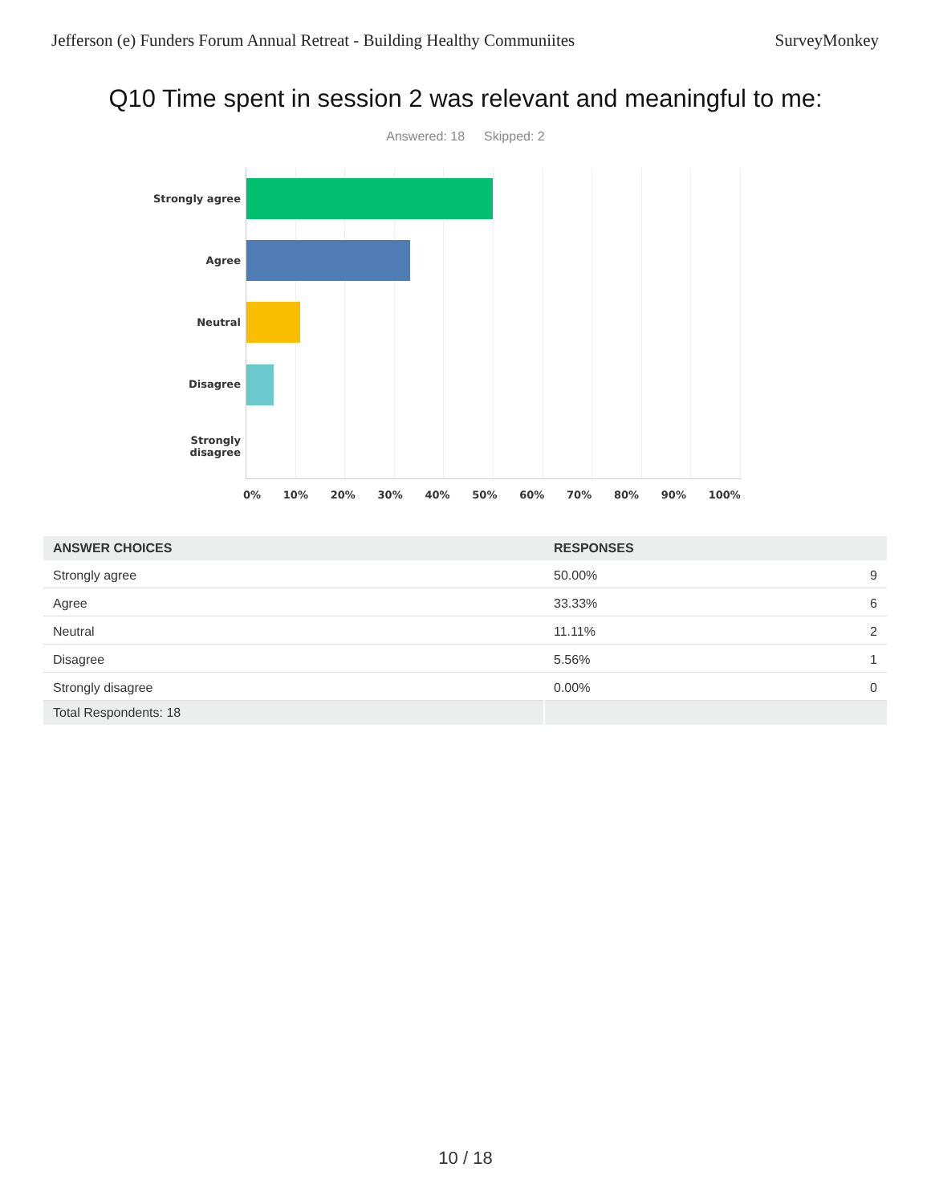Jefferson (e) Funders Forum Annual Retreat - Building Healthy Communiites SurveyMonkey
Q10 Time spent in session 2 was relevant and meaningful to me:
Answered: 18 Skipped: 2
Strongly agree
Agree
Neutral
Disagree
Strongly
disagree
0% 10% 20% 30% 40% 50% 60% 70% 80% 90% 100%
| ANSWER CHOICES | RESPONSES | |
| --- | --- | --- |
| Strongly agree | 50.00% | 9 |
| Agree | 33.33% | 6 |
| Neutral | 11.11% | 2 |
| Disagree | 5.56% | 1 |
| Strongly disagree | 0.00% | 0 |
| Total Respondents: 18 | | |
10 / 18